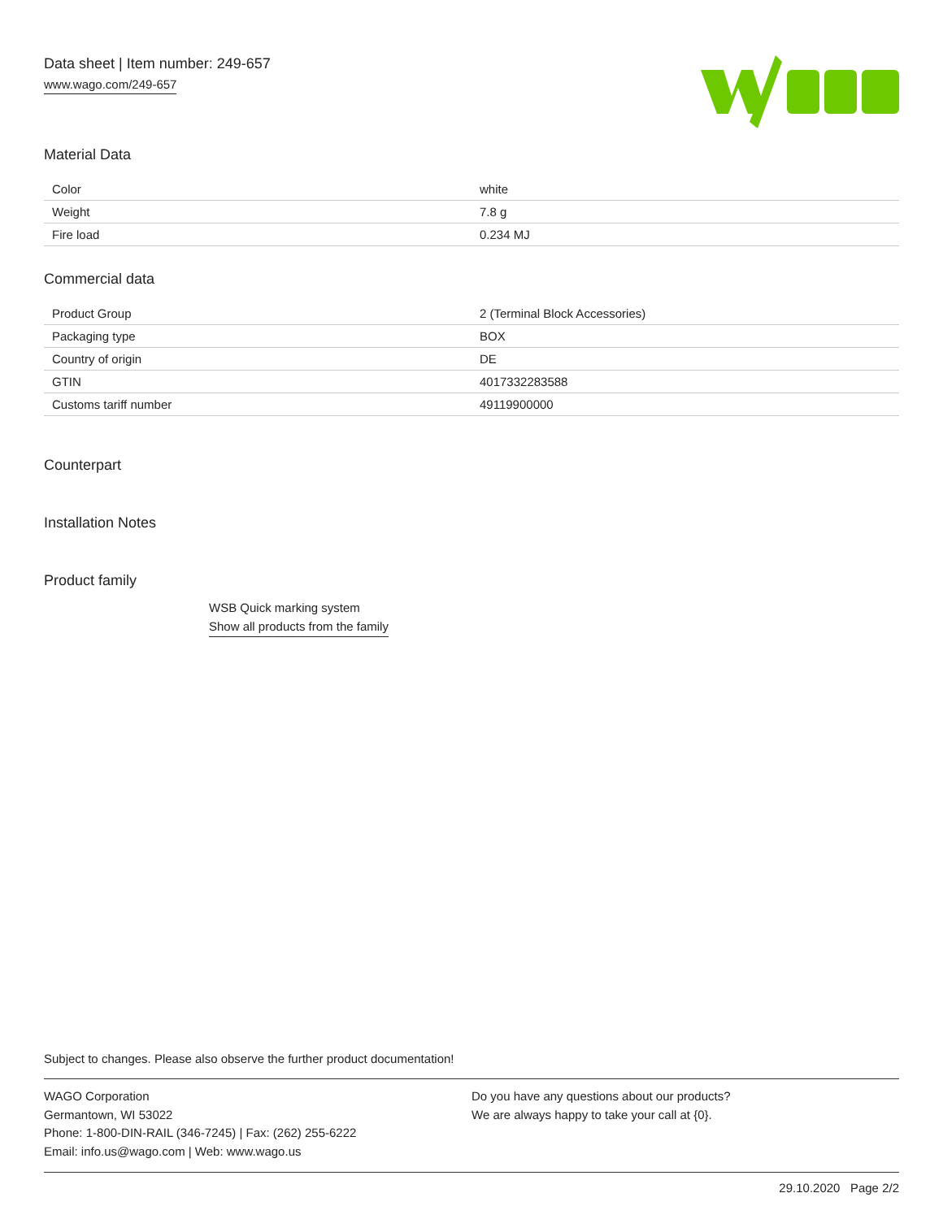Data sheet | Item number: 249-657
www.wago.com/249-657
Material Data
| Color | white |
| Weight | 7.8 g |
| Fire load | 0.234 MJ |
Commercial data
| Product Group | 2 (Terminal Block Accessories) |
| Packaging type | BOX |
| Country of origin | DE |
| GTIN | 4017332283588 |
| Customs tariff number | 49119900000 |
Counterpart
Installation Notes
Product family
WSB Quick marking system
Show all products from the family
Subject to changes. Please also observe the further product documentation!
WAGO Corporation
Germantown, WI 53022
Phone: 1-800-DIN-RAIL (346-7245) | Fax: (262) 255-6222
Email: info.us@wago.com | Web: www.wago.us
Do you have any questions about our products?
We are always happy to take your call at {0}.
29.10.2020 Page 2/2